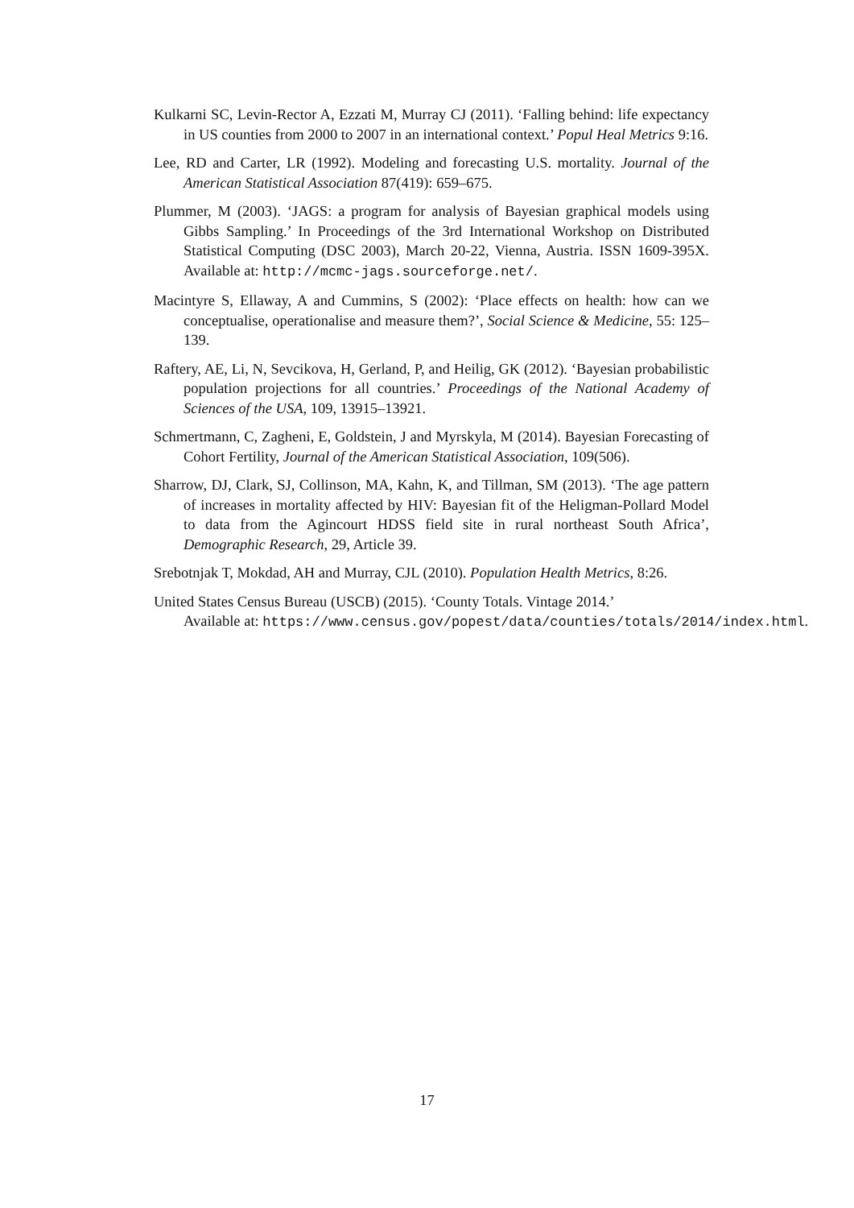Kulkarni SC, Levin-Rector A, Ezzati M, Murray CJ (2011). ‘Falling behind: life expectancy in US counties from 2000 to 2007 in an international context.’ Popul Heal Metrics 9:16.
Lee, RD and Carter, LR (1992). Modeling and forecasting U.S. mortality. Journal of the American Statistical Association 87(419): 659–675.
Plummer, M (2003). ‘JAGS: a program for analysis of Bayesian graphical models using Gibbs Sampling.’ In Proceedings of the 3rd International Workshop on Distributed Statistical Computing (DSC 2003), March 20-22, Vienna, Austria. ISSN 1609-395X. Available at: http://mcmc-jags.sourceforge.net/.
Macintyre S, Ellaway, A and Cummins, S (2002): ‘Place effects on health: how can we conceptualise, operationalise and measure them?’, Social Science & Medicine, 55: 125–139.
Raftery, AE, Li, N, Sevcikova, H, Gerland, P, and Heilig, GK (2012). ‘Bayesian probabilistic population projections for all countries.’ Proceedings of the National Academy of Sciences of the USA, 109, 13915–13921.
Schmertmann, C, Zagheni, E, Goldstein, J and Myrskyla, M (2014). Bayesian Forecasting of Cohort Fertility, Journal of the American Statistical Association, 109(506).
Sharrow, DJ, Clark, SJ, Collinson, MA, Kahn, K, and Tillman, SM (2013). ‘The age pattern of increases in mortality affected by HIV: Bayesian fit of the Heligman-Pollard Model to data from the Agincourt HDSS field site in rural northeast South Africa’, Demographic Research, 29, Article 39.
Srebotnjak T, Mokdad, AH and Murray, CJL (2010). Population Health Metrics, 8:26.
United States Census Bureau (USCB) (2015). ‘County Totals. Vintage 2014.’
Available at: https://www.census.gov/popest/data/counties/totals/2014/index.html.
17